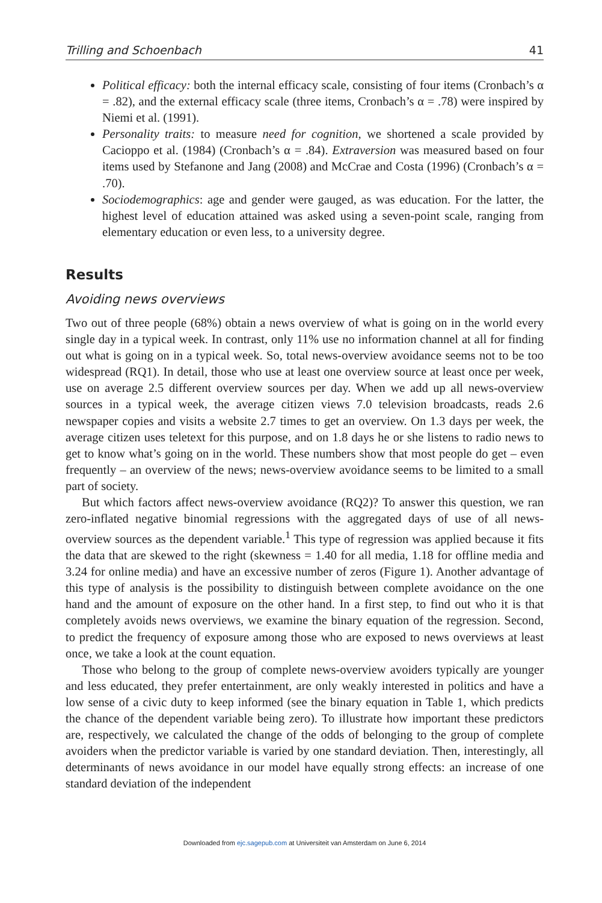Trilling and Schoenbach 41
Political efficacy: both the internal efficacy scale, consisting of four items (Cronbach’s α = .82), and the external efficacy scale (three items, Cronbach’s α = .78) were inspired by Niemi et al. (1991).
Personality traits: to measure need for cognition, we shortened a scale provided by Cacioppo et al. (1984) (Cronbach’s α = .84). Extraversion was measured based on four items used by Stefanone and Jang (2008) and McCrae and Costa (1996) (Cronbach’s α = .70).
Sociodemographics: age and gender were gauged, as was education. For the latter, the highest level of education attained was asked using a seven-point scale, ranging from elementary education or even less, to a university degree.
Results
Avoiding news overviews
Two out of three people (68%) obtain a news overview of what is going on in the world every single day in a typical week. In contrast, only 11% use no information channel at all for finding out what is going on in a typical week. So, total news-overview avoidance seems not to be too widespread (RQ1). In detail, those who use at least one overview source at least once per week, use on average 2.5 different overview sources per day. When we add up all news-overview sources in a typical week, the average citizen views 7.0 television broadcasts, reads 2.6 newspaper copies and visits a website 2.7 times to get an overview. On 1.3 days per week, the average citizen uses teletext for this purpose, and on 1.8 days he or she listens to radio news to get to know what’s going on in the world. These numbers show that most people do get – even frequently – an overview of the news; news-overview avoidance seems to be limited to a small part of society.
But which factors affect news-overview avoidance (RQ2)? To answer this question, we ran zero-inflated negative binomial regressions with the aggregated days of use of all news-overview sources as the dependent variable.<sup>1</sup> This type of regression was applied because it fits the data that are skewed to the right (skewness = 1.40 for all media, 1.18 for offline media and 3.24 for online media) and have an excessive number of zeros (Figure 1). Another advantage of this type of analysis is the possibility to distinguish between complete avoidance on the one hand and the amount of exposure on the other hand. In a first step, to find out who it is that completely avoids news overviews, we examine the binary equation of the regression. Second, to predict the frequency of exposure among those who are exposed to news overviews at least once, we take a look at the count equation.
Those who belong to the group of complete news-overview avoiders typically are younger and less educated, they prefer entertainment, are only weakly interested in politics and have a low sense of a civic duty to keep informed (see the binary equation in Table 1, which predicts the chance of the dependent variable being zero). To illustrate how important these predictors are, respectively, we calculated the change of the odds of belonging to the group of complete avoiders when the predictor variable is varied by one standard deviation. Then, interestingly, all determinants of news avoidance in our model have equally strong effects: an increase of one standard deviation of the independent
Downloaded from ejc.sagepub.com at Universiteit van Amsterdam on June 6, 2014